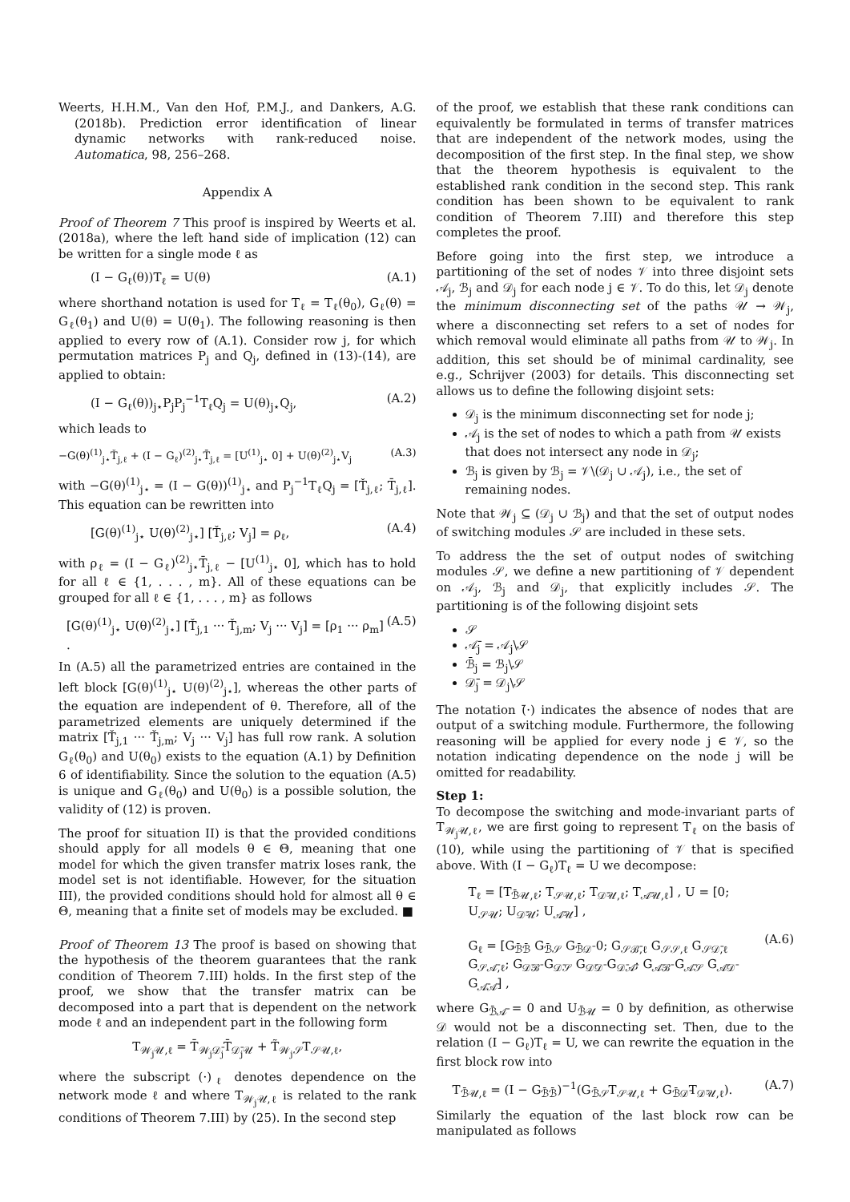Weerts, H.H.M., Van den Hof, P.M.J., and Dankers, A.G. (2018b). Prediction error identification of linear dynamic networks with rank-reduced noise. Automatica, 98, 256–268.
Appendix A
Proof of Theorem 7 This proof is inspired by Weerts et al. (2018a), where the left hand side of implication (12) can be written for a single mode ℓ as
(I − G<sub>ℓ</sub>(θ))T<sub>ℓ</sub> = U(θ) (A.1)
where shorthand notation is used for T<sub>ℓ</sub> = T<sub>ℓ</sub>(θ<sub>0</sub>), G<sub>ℓ</sub>(θ) = G<sub>ℓ</sub>(θ<sub>1</sub>) and U(θ) = U(θ<sub>1</sub>). The following reasoning is then applied to every row of (A.1). Consider row j, for which permutation matrices P<sub>j</sub> and Q<sub>j</sub>, defined in (13)-(14), are applied to obtain:
(I − G<sub>ℓ</sub>(θ))<sub>j⋆</sub>P<sub>j</sub>P<sub>j</sub><sup>−1</sup>T<sub>ℓ</sub>Q<sub>j</sub> = U(θ)<sub>j⋆</sub>Q<sub>j</sub>, (A.2)
which leads to
−G(θ)<sup>(1)</sup><sub>j⋆</sub>Ť<sub>j,ℓ</sub> + (I − G<sub>ℓ</sub>)<sup>(2)</sup><sub>j⋆</sub>T̄<sub>j,ℓ</sub> = [U<sup>(1)</sup><sub>j⋆</sub> 0] + U(θ)<sup>(2)</sup><sub>j⋆</sub>V<sub>j</sub> (A.3)
with −G(θ)<sup>(1)</sup><sub>j⋆</sub> = (I − G(θ))<sup>(1)</sup><sub>j⋆</sub> and P<sub>j</sub><sup>−1</sup>T<sub>ℓ</sub>Q<sub>j</sub> = [Ť<sub>j,ℓ</sub>; T̄<sub>j,ℓ</sub>]. This equation can be rewritten into
[G(θ)<sup>(1)</sup><sub>j⋆</sub> U(θ)<sup>(2)</sup><sub>j⋆</sub>] [Ť<sub>j,ℓ</sub>; V<sub>j</sub>] = ρ<sub>ℓ</sub>, (A.4)
with ρ<sub>ℓ</sub> = (I − G<sub>ℓ</sub>)<sup>(2)</sup><sub>j⋆</sub>T̄<sub>j,ℓ</sub> − [U<sup>(1)</sup><sub>j⋆</sub> 0], which has to hold for all ℓ ∈ {1, . . . , m}. All of these equations can be grouped for all ℓ ∈ {1, . . . , m} as follows
[G(θ)<sup>(1)</sup><sub>j⋆</sub> U(θ)<sup>(2)</sup><sub>j⋆</sub>] [Ť<sub>j,1</sub> ··· Ť<sub>j,m</sub>; V<sub>j</sub> ··· V<sub>j</sub>] = [ρ<sub>1</sub> ··· ρ<sub>m</sub>] . (A.5)
In (A.5) all the parametrized entries are contained in the left block [G(θ)<sup>(1)</sup><sub>j⋆</sub> U(θ)<sup>(2)</sup><sub>j⋆</sub>], whereas the other parts of the equation are independent of θ. Therefore, all of the parametrized elements are uniquely determined if the matrix [Ť<sub>j,1</sub> ··· Ť<sub>j,m</sub>; V<sub>j</sub> ··· V<sub>j</sub>] has full row rank. A solution G<sub>ℓ</sub>(θ<sub>0</sub>) and U(θ<sub>0</sub>) exists to the equation (A.1) by Definition 6 of identifiability. Since the solution to the equation (A.5) is unique and G<sub>ℓ</sub>(θ<sub>0</sub>) and U(θ<sub>0</sub>) is a possible solution, the validity of (12) is proven.
The proof for situation II) is that the provided conditions should apply for all models θ ∈ Θ, meaning that one model for which the given transfer matrix loses rank, the model set is not identifiable. However, for the situation III), the provided conditions should hold for almost all θ ∈ Θ, meaning that a finite set of models may be excluded. ■
Proof of Theorem 13 The proof is based on showing that the hypothesis of the theorem guarantees that the rank condition of Theorem 7.III) holds. In the first step of the proof, we show that the transfer matrix can be decomposed into a part that is dependent on the network mode ℓ and an independent part in the following form
T<sub>𝒲<sub>j</sub>𝒰,ℓ</sub> = T̄<sub>𝒲<sub>j</sub>𝒟̄<sub>j</sub></sub>T̄<sub>𝒟̄<sub>j</sub>𝒰</sub> + T̃<sub>𝒲<sub>j</sub>𝒮</sub>T<sub>𝒮𝒰,ℓ</sub>,
where the subscript (·)<sub>ℓ</sub> denotes dependence on the network mode ℓ and where T<sub>𝒲<sub>j</sub>𝒰,ℓ</sub> is related to the rank conditions of Theorem 7.III) by (25). In the second step
of the proof, we establish that these rank conditions can equivalently be formulated in terms of transfer matrices that are independent of the network modes, using the decomposition of the first step. In the final step, we show that the theorem hypothesis is equivalent to the established rank condition in the second step. This rank condition has been shown to be equivalent to rank condition of Theorem 7.III) and therefore this step completes the proof.
Before going into the first step, we introduce a partitioning of the set of nodes 𝒱 into three disjoint sets 𝒜<sub>j</sub>, ℬ<sub>j</sub> and 𝒟<sub>j</sub> for each node j ∈ 𝒱. To do this, let 𝒟<sub>j</sub> denote the minimum disconnecting set of the paths 𝒰 → 𝒲<sub>j</sub>, where a disconnecting set refers to a set of nodes for which removal would eliminate all paths from 𝒰 to 𝒲<sub>j</sub>. In addition, this set should be of minimal cardinality, see e.g., Schrijver (2003) for details. This disconnecting set allows us to define the following disjoint sets:
𝒟<sub>j</sub> is the minimum disconnecting set for node j;
𝒜<sub>j</sub> is the set of nodes to which a path from 𝒰 exists that does not intersect any node in 𝒟<sub>j</sub>;
ℬ<sub>j</sub> is given by ℬ<sub>j</sub> = 𝒱\(𝒟<sub>j</sub> ∪ 𝒜<sub>j</sub>), i.e., the set of remaining nodes.
Note that 𝒲<sub>j</sub> ⊆ (𝒟<sub>j</sub> ∪ ℬ<sub>j</sub>) and that the set of output nodes of switching modules 𝒮 are included in these sets.
To address the the set of output nodes of switching modules 𝒮, we define a new partitioning of 𝒱 dependent on 𝒜<sub>j</sub>, ℬ<sub>j</sub> and 𝒟<sub>j</sub>, that explicitly includes 𝒮. The partitioning is of the following disjoint sets
𝒮
𝒜̄<sub>j</sub> = 𝒜<sub>j</sub>\𝒮
ℬ̄<sub>j</sub> = ℬ<sub>j</sub>\𝒮
𝒟̄<sub>j</sub> = 𝒟<sub>j</sub>\𝒮
The notation (̄·) indicates the absence of nodes that are output of a switching module. Furthermore, the following reasoning will be applied for every node j ∈ 𝒱, so the notation indicating dependence on the node j will be omitted for readability.
Step 1:
To decompose the switching and mode-invariant parts of T<sub>𝒲<sub>j</sub>𝒰,ℓ</sub>, we are first going to represent T<sub>ℓ</sub> on the basis of (10), while using the partitioning of 𝒱 that is specified above. With (I − G<sub>ℓ</sub>)T<sub>ℓ</sub> = U we decompose:
T<sub>ℓ</sub> = [T<sub>ℬ̄𝒰,ℓ</sub>; T<sub>𝒮𝒰,ℓ</sub>; T<sub>𝒟̄𝒰,ℓ</sub>; T<sub>𝒜̄𝒰,ℓ</sub>] , U = [0; U<sub>𝒮𝒰</sub>; U<sub>𝒟̄𝒰</sub>; U<sub>𝒜̄𝒰</sub>] ,
G<sub>ℓ</sub> = [G<sub>ℬ̄ℬ̄</sub> G<sub>ℬ̄𝒮</sub> G<sub>ℬ̄𝒟̄</sub> 0; G<sub>𝒮ℬ̄,ℓ</sub> G<sub>𝒮𝒮,ℓ</sub> G<sub>𝒮𝒟̄,ℓ</sub> G<sub>𝒮𝒜̄,ℓ</sub>; G<sub>𝒟̄ℬ̄</sub> G<sub>𝒟̄𝒮</sub> G<sub>𝒟̄𝒟̄</sub> G<sub>𝒟̄𝒜̄</sub>; G<sub>𝒜̄ℬ̄</sub> G<sub>𝒜̄𝒮</sub> G<sub>𝒜̄𝒟̄</sub> G<sub>𝒜̄𝒜̄</sub>] , (A.6)
where G<sub>ℬ̄𝒜̄</sub> = 0 and U<sub>ℬ̄𝒰</sub> = 0 by definition, as otherwise 𝒟 would not be a disconnecting set. Then, due to the relation (I − G<sub>ℓ</sub>)T<sub>ℓ</sub> = U, we can rewrite the equation in the first block row into
T<sub>ℬ̄𝒰,ℓ</sub> = (I − G<sub>ℬ̄ℬ̄</sub>)<sup>−1</sup>(G<sub>ℬ̄𝒮</sub>T<sub>𝒮𝒰,ℓ</sub> + G<sub>ℬ̄𝒟̄</sub>T<sub>𝒟̄𝒰,ℓ</sub>). (A.7)
Similarly the equation of the last block row can be manipulated as follows